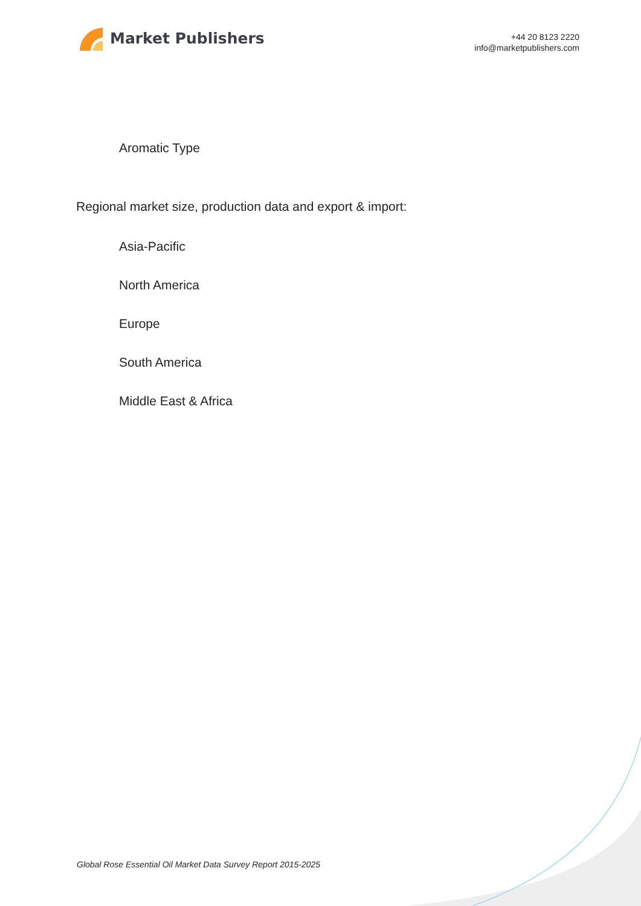Market Publishers
+44 20 8123 2220
info@marketpublishers.com
Aromatic Type
Regional market size, production data and export & import:
Asia-Pacific
North America
Europe
South America
Middle East & Africa
Global Rose Essential Oil Market Data Survey Report 2015-2025